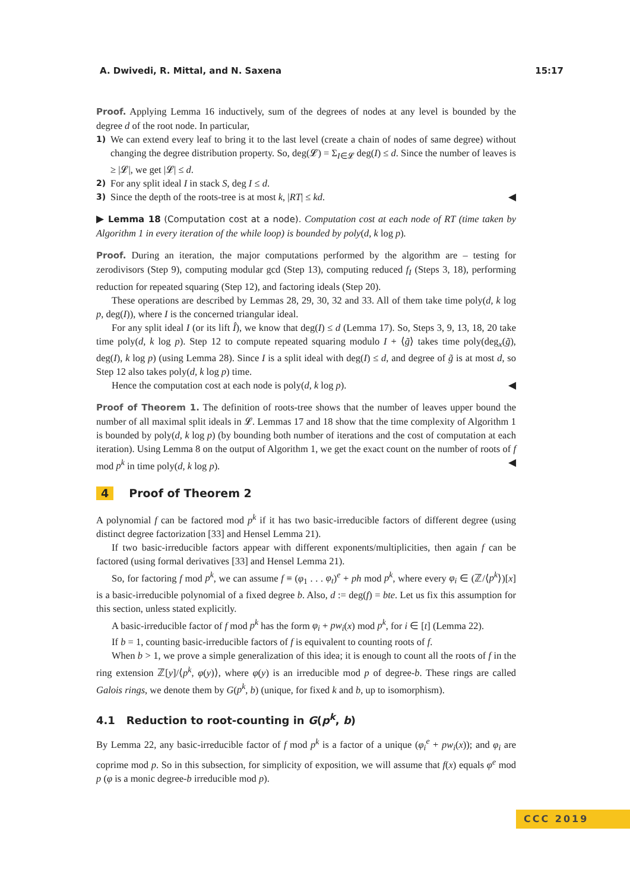A. Dwivedi, R. Mittal, and N. Saxena 15:17
Proof. Applying Lemma 16 inductively, sum of the degrees of nodes at any level is bounded by the degree d of the root node. In particular,
1)
We can extend every leaf to bring it to the last level (create a chain of nodes of same degree) without changing the degree distribution property. So, deg(𝓛) = Σ<sub>I∈𝓛</sub> deg(I) ≤ d. Since the number of leaves is ≥ |𝓛|, we get |𝓛| ≤ d.
2)
For any split ideal I in stack S, deg I ≤ d.
3)
Since the depth of the roots-tree is at most k, |RT| ≤ kd. ◀
▶ Lemma 18 (Computation cost at a node). Computation cost at each node of RT (time taken by Algorithm 1 in every iteration of the while loop) is bounded by poly(d, k log p).
Proof. During an iteration, the major computations performed by the algorithm are – testing for zerodivisors (Step 9), computing modular gcd (Step 13), computing reduced f<sub>I</sub> (Steps 3, 18), performing reduction for repeated squaring (Step 12), and factoring ideals (Step 20).
These operations are described by Lemmas 28, 29, 30, 32 and 33. All of them take time poly(d, k log p, deg(I)), where I is the concerned triangular ideal.
For any split ideal I (or its lift Î), we know that deg(I) ≤ d (Lemma 17). So, Steps 3, 9, 13, 18, 20 take time poly(d, k log p). Step 12 to compute repeated squaring modulo I + ⟨g̃⟩ takes time poly(deg<sub>x</sub>(g̃), deg(I), k log p) (using Lemma 28). Since I is a split ideal with deg(I) ≤ d, and degree of g̃ is at most d, so Step 12 also takes poly(d, k log p) time.
Hence the computation cost at each node is poly(d, k log p). ◀
Proof of Theorem 1. The definition of roots-tree shows that the number of leaves upper bound the number of all maximal split ideals in 𝓛. Lemmas 17 and 18 show that the time complexity of Algorithm 1 is bounded by poly(d, k log p) (by bounding both number of iterations and the cost of computation at each iteration). Using Lemma 8 on the output of Algorithm 1, we get the exact count on the number of roots of f mod p<sup>k</sup> in time poly(d, k log p). ◀
4 Proof of Theorem 2
A polynomial f can be factored mod p<sup>k</sup> if it has two basic-irreducible factors of different degree (using distinct degree factorization [33] and Hensel Lemma 21).
If two basic-irreducible factors appear with different exponents/multiplicities, then again f can be factored (using formal derivatives [33] and Hensel Lemma 21).
So, for factoring f mod p<sup>k</sup>, we can assume f ≡ (φ<sub>1</sub> . . . φ<sub>t</sub>)<sup>e</sup> + ph mod p<sup>k</sup>, where every φ<sub>i</sub> ∈ (ℤ/⟨p<sup>k</sup>⟩)[x] is a basic-irreducible polynomial of a fixed degree b. Also, d := deg(f) = bte. Let us fix this assumption for this section, unless stated explicitly.
A basic-irreducible factor of f mod p<sup>k</sup> has the form φ<sub>i</sub> + pw<sub>i</sub>(x) mod p<sup>k</sup>, for i ∈ [t] (Lemma 22).
If b = 1, counting basic-irreducible factors of f is equivalent to counting roots of f.
When b > 1, we prove a simple generalization of this idea; it is enough to count all the roots of f in the ring extension ℤ[y]/⟨p<sup>k</sup>, φ(y)⟩, where φ(y) is an irreducible mod p of degree-b. These rings are called Galois rings, we denote them by G(p<sup>k</sup>, b) (unique, for fixed k and b, up to isomorphism).
4.1 Reduction to root-counting in G(p<sup>k</sup>, b)
By Lemma 22, any basic-irreducible factor of f mod p<sup>k</sup> is a factor of a unique (φ<sub>i</sub><sup>e</sup> + pw<sub>i</sub>(x)); and φ<sub>i</sub> are coprime mod p. So in this subsection, for simplicity of exposition, we will assume that f(x) equals φ<sup>e</sup> mod p (φ is a monic degree-b irreducible mod p).
CCC 2019